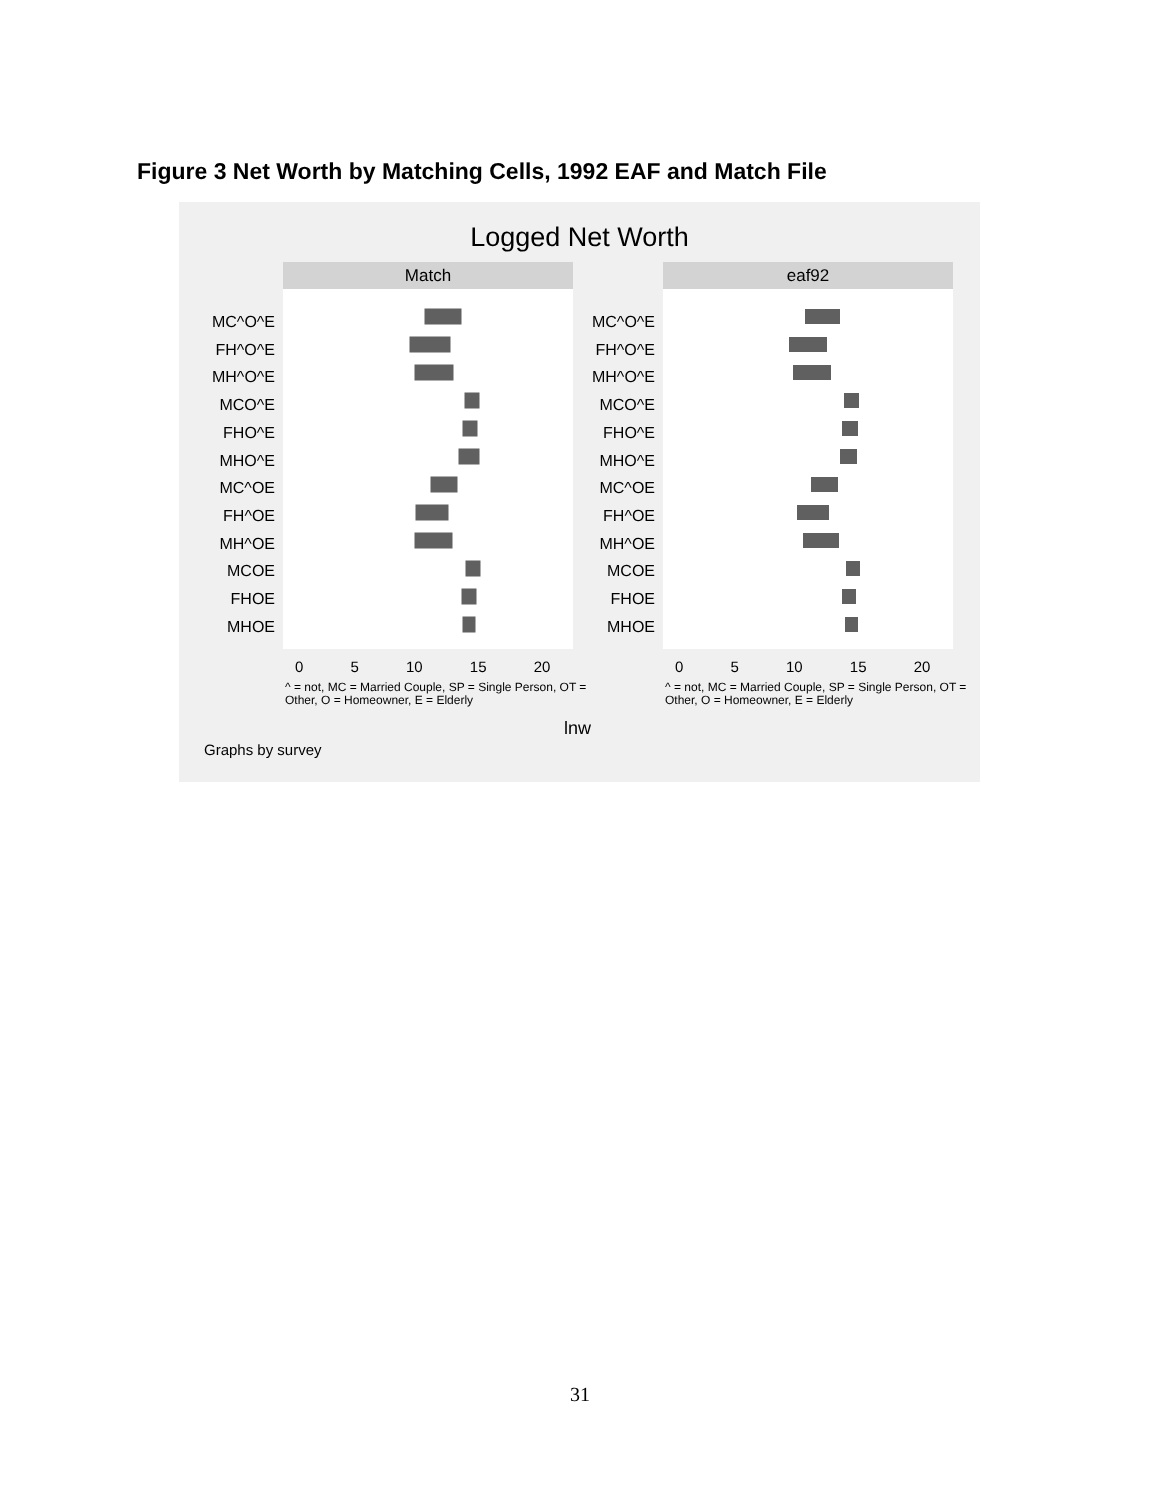Figure 3 Net Worth by Matching Cells, 1992 EAF and Match File
Logged Net Worth
Match eaf92
MC^O^E
FH^O^E
MH^O^E
MCO^E
FHO^E
MHO^E
MC^OE
FH^OE
MH^OE
MCOE
FHOE
MHOE
MC^O^E
FH^O^E
MH^O^E
MCO^E
FHO^E
MHO^E
MC^OE
FH^OE
MH^OE
MCOE
FHOE
MHOE
0 5 10 15 20 0 5 10 15 20
^ = not, MC = Married Couple, SP = Single Person, OT = Other, O = Homeowner, E = Elderly
^ = not, MC = Married Couple, SP = Single Person, OT = Other, O = Homeowner, E = Elderly
lnw
Graphs by survey
31